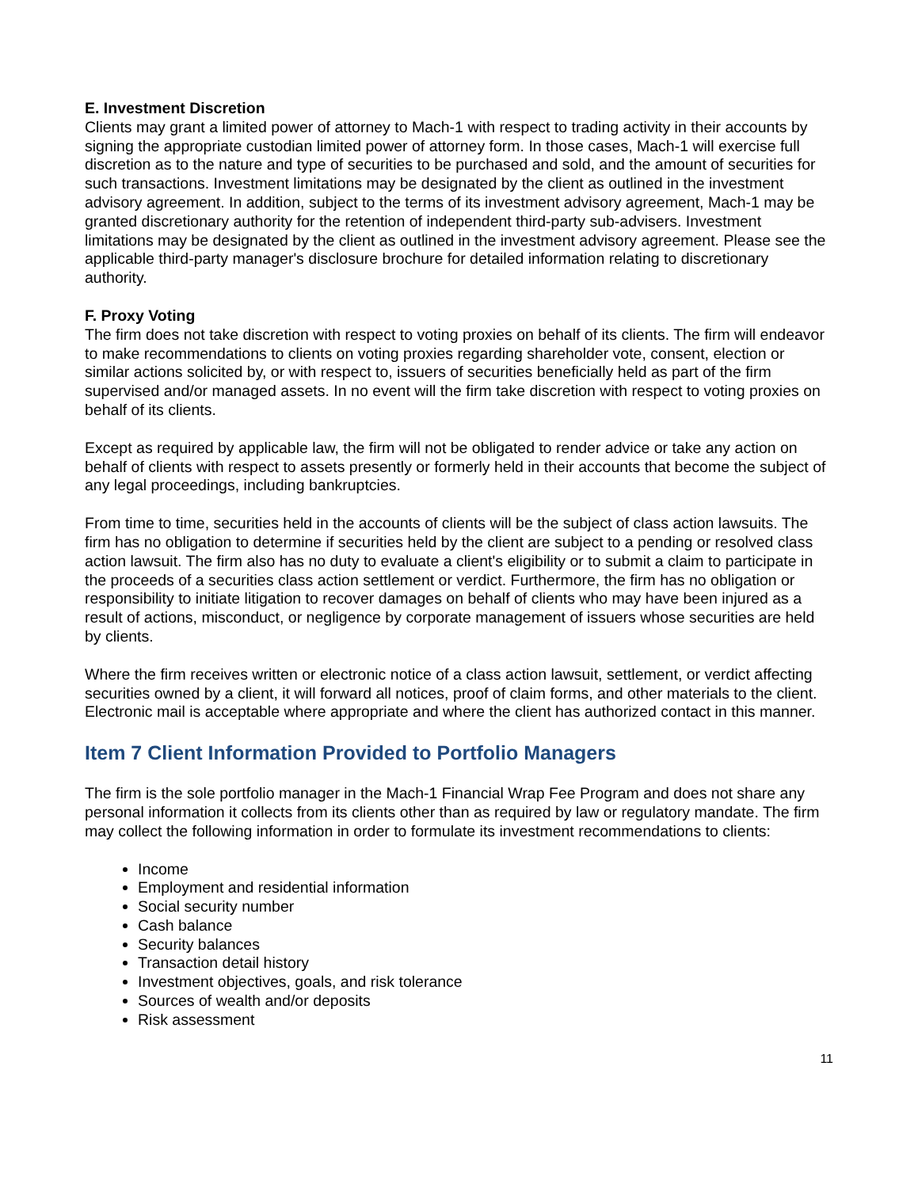E. Investment Discretion
Clients may grant a limited power of attorney to Mach-1 with respect to trading activity in their accounts by signing the appropriate custodian limited power of attorney form. In those cases, Mach-1 will exercise full discretion as to the nature and type of securities to be purchased and sold, and the amount of securities for such transactions. Investment limitations may be designated by the client as outlined in the investment advisory agreement. In addition, subject to the terms of its investment advisory agreement, Mach-1 may be granted discretionary authority for the retention of independent third-party sub-advisers. Investment limitations may be designated by the client as outlined in the investment advisory agreement. Please see the applicable third-party manager's disclosure brochure for detailed information relating to discretionary authority.
F. Proxy Voting
The firm does not take discretion with respect to voting proxies on behalf of its clients. The firm will endeavor to make recommendations to clients on voting proxies regarding shareholder vote, consent, election or similar actions solicited by, or with respect to, issuers of securities beneficially held as part of the firm supervised and/or managed assets. In no event will the firm take discretion with respect to voting proxies on behalf of its clients.
Except as required by applicable law, the firm will not be obligated to render advice or take any action on behalf of clients with respect to assets presently or formerly held in their accounts that become the subject of any legal proceedings, including bankruptcies.
From time to time, securities held in the accounts of clients will be the subject of class action lawsuits. The firm has no obligation to determine if securities held by the client are subject to a pending or resolved class action lawsuit. The firm also has no duty to evaluate a client's eligibility or to submit a claim to participate in the proceeds of a securities class action settlement or verdict. Furthermore, the firm has no obligation or responsibility to initiate litigation to recover damages on behalf of clients who may have been injured as a result of actions, misconduct, or negligence by corporate management of issuers whose securities are held by clients.
Where the firm receives written or electronic notice of a class action lawsuit, settlement, or verdict affecting securities owned by a client, it will forward all notices, proof of claim forms, and other materials to the client. Electronic mail is acceptable where appropriate and where the client has authorized contact in this manner.
Item 7 Client Information Provided to Portfolio Managers
The firm is the sole portfolio manager in the Mach-1 Financial Wrap Fee Program and does not share any personal information it collects from its clients other than as required by law or regulatory mandate. The firm may collect the following information in order to formulate its investment recommendations to clients:
Income
Employment and residential information
Social security number
Cash balance
Security balances
Transaction detail history
Investment objectives, goals, and risk tolerance
Sources of wealth and/or deposits
Risk assessment
11